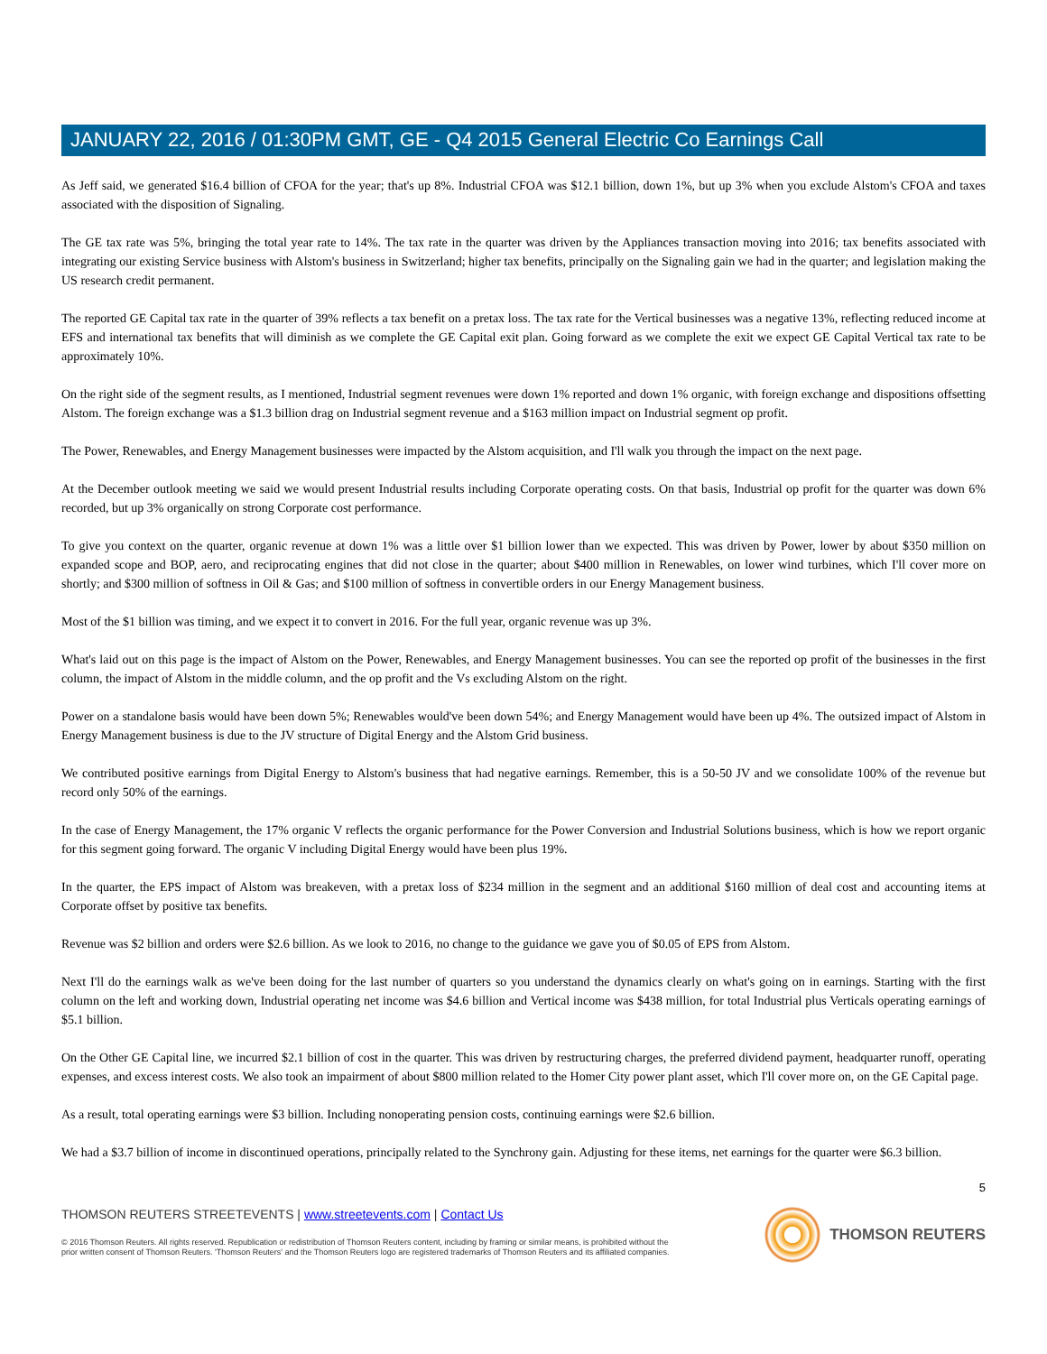JANUARY 22, 2016 / 01:30PM GMT, GE - Q4 2015 General Electric Co Earnings Call
As Jeff said, we generated $16.4 billion of CFOA for the year; that's up 8%. Industrial CFOA was $12.1 billion, down 1%, but up 3% when you exclude Alstom's CFOA and taxes associated with the disposition of Signaling.
The GE tax rate was 5%, bringing the total year rate to 14%. The tax rate in the quarter was driven by the Appliances transaction moving into 2016; tax benefits associated with integrating our existing Service business with Alstom's business in Switzerland; higher tax benefits, principally on the Signaling gain we had in the quarter; and legislation making the US research credit permanent.
The reported GE Capital tax rate in the quarter of 39% reflects a tax benefit on a pretax loss. The tax rate for the Vertical businesses was a negative 13%, reflecting reduced income at EFS and international tax benefits that will diminish as we complete the GE Capital exit plan. Going forward as we complete the exit we expect GE Capital Vertical tax rate to be approximately 10%.
On the right side of the segment results, as I mentioned, Industrial segment revenues were down 1% reported and down 1% organic, with foreign exchange and dispositions offsetting Alstom. The foreign exchange was a $1.3 billion drag on Industrial segment revenue and a $163 million impact on Industrial segment op profit.
The Power, Renewables, and Energy Management businesses were impacted by the Alstom acquisition, and I'll walk you through the impact on the next page.
At the December outlook meeting we said we would present Industrial results including Corporate operating costs. On that basis, Industrial op profit for the quarter was down 6% recorded, but up 3% organically on strong Corporate cost performance.
To give you context on the quarter, organic revenue at down 1% was a little over $1 billion lower than we expected. This was driven by Power, lower by about $350 million on expanded scope and BOP, aero, and reciprocating engines that did not close in the quarter; about $400 million in Renewables, on lower wind turbines, which I'll cover more on shortly; and $300 million of softness in Oil & Gas; and $100 million of softness in convertible orders in our Energy Management business.
Most of the $1 billion was timing, and we expect it to convert in 2016. For the full year, organic revenue was up 3%.
What's laid out on this page is the impact of Alstom on the Power, Renewables, and Energy Management businesses. You can see the reported op profit of the businesses in the first column, the impact of Alstom in the middle column, and the op profit and the Vs excluding Alstom on the right.
Power on a standalone basis would have been down 5%; Renewables would've been down 54%; and Energy Management would have been up 4%. The outsized impact of Alstom in Energy Management business is due to the JV structure of Digital Energy and the Alstom Grid business.
We contributed positive earnings from Digital Energy to Alstom's business that had negative earnings. Remember, this is a 50-50 JV and we consolidate 100% of the revenue but record only 50% of the earnings.
In the case of Energy Management, the 17% organic V reflects the organic performance for the Power Conversion and Industrial Solutions business, which is how we report organic for this segment going forward. The organic V including Digital Energy would have been plus 19%.
In the quarter, the EPS impact of Alstom was breakeven, with a pretax loss of $234 million in the segment and an additional $160 million of deal cost and accounting items at Corporate offset by positive tax benefits.
Revenue was $2 billion and orders were $2.6 billion. As we look to 2016, no change to the guidance we gave you of $0.05 of EPS from Alstom.
Next I'll do the earnings walk as we've been doing for the last number of quarters so you understand the dynamics clearly on what's going on in earnings. Starting with the first column on the left and working down, Industrial operating net income was $4.6 billion and Vertical income was $438 million, for total Industrial plus Verticals operating earnings of $5.1 billion.
On the Other GE Capital line, we incurred $2.1 billion of cost in the quarter. This was driven by restructuring charges, the preferred dividend payment, headquarter runoff, operating expenses, and excess interest costs. We also took an impairment of about $800 million related to the Homer City power plant asset, which I'll cover more on, on the GE Capital page.
As a result, total operating earnings were $3 billion. Including nonoperating pension costs, continuing earnings were $2.6 billion.
We had a $3.7 billion of income in discontinued operations, principally related to the Synchrony gain. Adjusting for these items, net earnings for the quarter were $6.3 billion.
5
THOMSON REUTERS STREETEVENTS | www.streetevents.com | Contact Us
© 2016 Thomson Reuters. All rights reserved. Republication or redistribution of Thomson Reuters content, including by framing or similar means, is prohibited without the prior written consent of Thomson Reuters. 'Thomson Reuters' and the Thomson Reuters logo are registered trademarks of Thomson Reuters and its affiliated companies.
THOMSON REUTERS